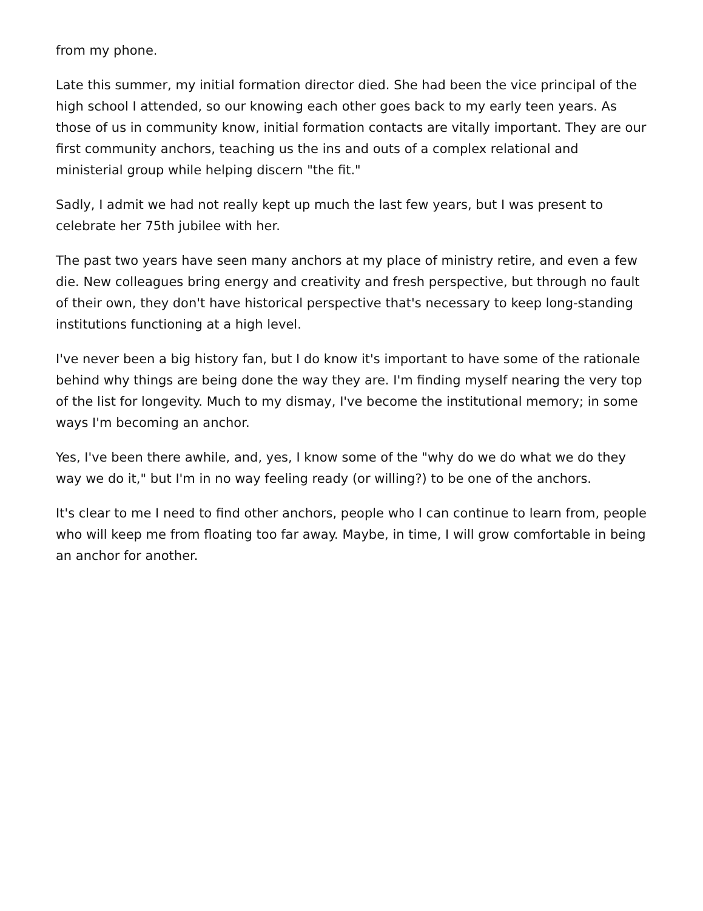from my phone.
Late this summer, my initial formation director died. She had been the vice principal of the high school I attended, so our knowing each other goes back to my early teen years. As those of us in community know, initial formation contacts are vitally important. They are our first community anchors, teaching us the ins and outs of a complex relational and ministerial group while helping discern "the fit."
Sadly, I admit we had not really kept up much the last few years, but I was present to celebrate her 75th jubilee with her.
The past two years have seen many anchors at my place of ministry retire, and even a few die. New colleagues bring energy and creativity and fresh perspective, but through no fault of their own, they don't have historical perspective that's necessary to keep long-standing institutions functioning at a high level.
I've never been a big history fan, but I do know it's important to have some of the rationale behind why things are being done the way they are. I'm finding myself nearing the very top of the list for longevity. Much to my dismay, I've become the institutional memory; in some ways I'm becoming an anchor.
Yes, I've been there awhile, and, yes, I know some of the "why do we do what we do they way we do it," but I'm in no way feeling ready (or willing?) to be one of the anchors.
It's clear to me I need to find other anchors, people who I can continue to learn from, people who will keep me from floating too far away. Maybe, in time, I will grow comfortable in being an anchor for another.